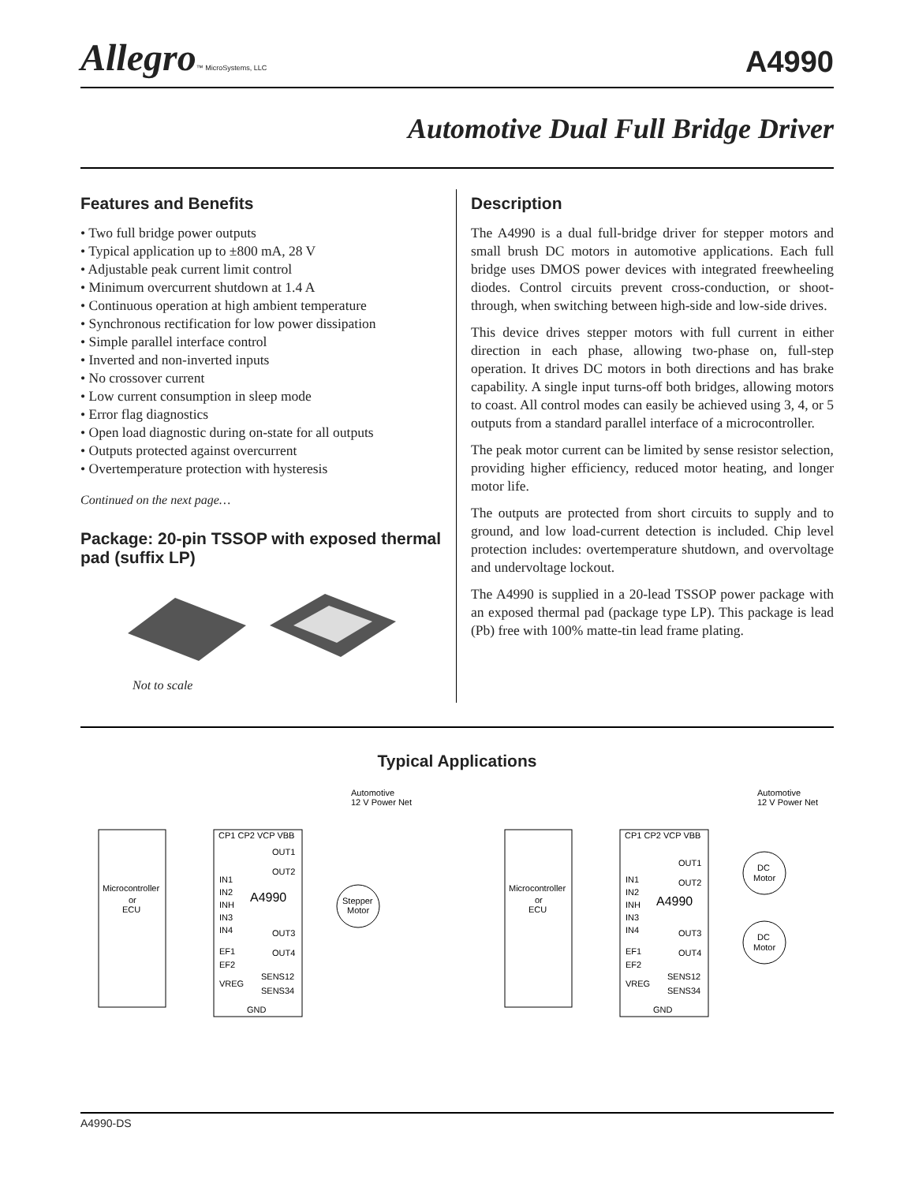Allegro™ MicroSystems, LLC
A4990
Automotive Dual Full Bridge Driver
Features and Benefits
• Two full bridge power outputs
• Typical application up to ±800 mA, 28 V
• Adjustable peak current limit control
• Minimum overcurrent shutdown at 1.4 A
• Continuous operation at high ambient temperature
• Synchronous rectification for low power dissipation
• Simple parallel interface control
• Inverted and non-inverted inputs
• No crossover current
• Low current consumption in sleep mode
• Error flag diagnostics
• Open load diagnostic during on-state for all outputs
• Outputs protected against overcurrent
• Overtemperature protection with hysteresis
Continued on the next page…
Package: 20-pin TSSOP with exposed thermal pad (suffix LP)
Not to scale
Description
The A4990 is a dual full-bridge driver for stepper motors and small brush DC motors in automotive applications. Each full bridge uses DMOS power devices with integrated freewheeling diodes. Control circuits prevent cross-conduction, or shoot-through, when switching between high-side and low-side drives.
This device drives stepper motors with full current in either direction in each phase, allowing two-phase on, full-step operation. It drives DC motors in both directions and has brake capability. A single input turns-off both bridges, allowing motors to coast. All control modes can easily be achieved using 3, 4, or 5 outputs from a standard parallel interface of a microcontroller.
The peak motor current can be limited by sense resistor selection, providing higher efficiency, reduced motor heating, and longer motor life.
The outputs are protected from short circuits to supply and to ground, and low load-current detection is included. Chip level protection includes: overtemperature shutdown, and overvoltage and undervoltage lockout.
The A4990 is supplied in a 20-lead TSSOP power package with an exposed thermal pad (package type LP). This package is lead (Pb) free with 100% matte-tin lead frame plating.
Typical Applications
Automotive
12 V Power Net
Microcontroller
or
ECU
CP1 CP2 VCP VBB
OUT1
OUT2
IN1
IN2
A4990
INH
IN3
IN4
OUT3
EF1
OUT4
EF2
SENS12
VREG
SENS34
GND
Stepper
Motor
Automotive
12 V Power Net
Microcontroller
or
ECU
CP1 CP2 VCP VBB
OUT1
OUT2
IN1
IN2
A4990
INH
IN3
IN4
OUT3
EF1
OUT4
EF2
SENS12
VREG
SENS34
GND
DC
Motor
DC
Motor
A4990-DS